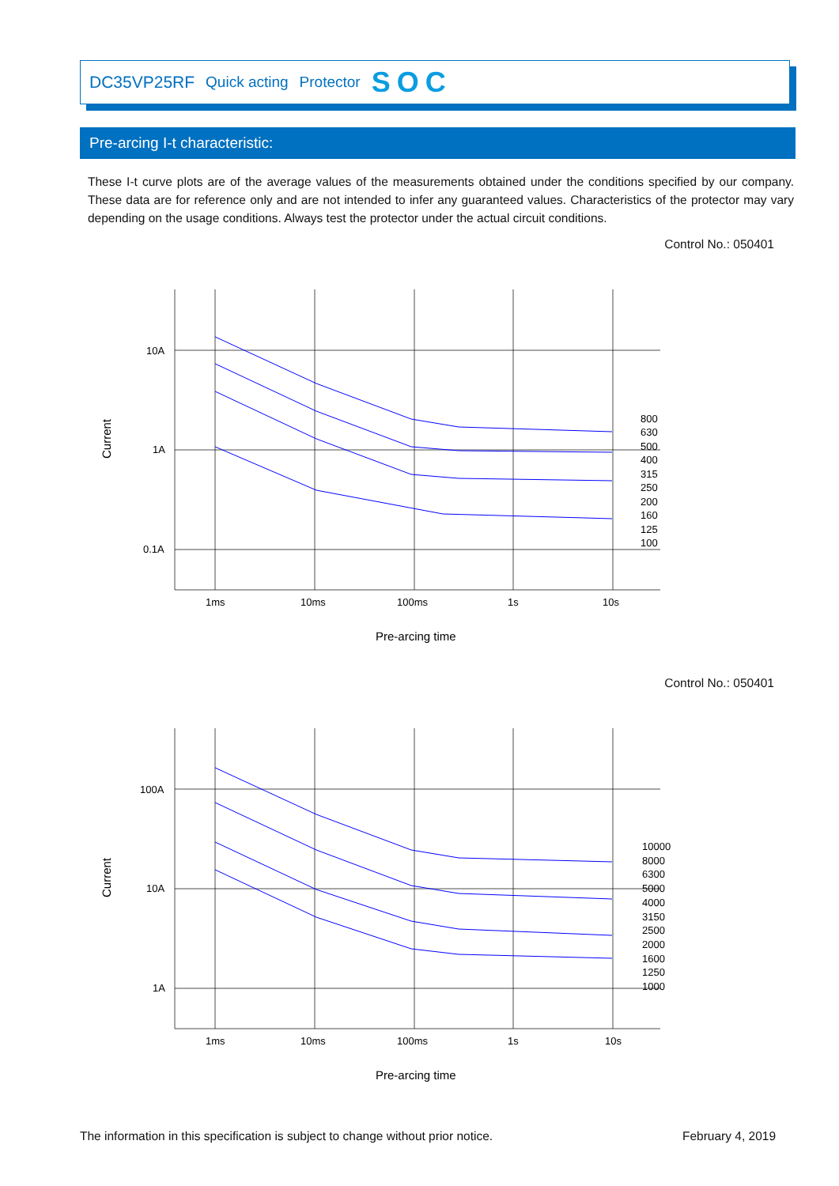DC35VP25RF Quick acting Protector SOC
Pre-arcing I-t characteristic:
These I-t curve plots are of the average values of the measurements obtained under the conditions specified by our company. These data are for reference only and are not intended to infer any guaranteed values. Characteristics of the protector may vary depending on the usage conditions. Always test the protector under the actual circuit conditions.
Control No.: 050401
10A
1A
0.1A
1ms
10ms
100ms
1s
10s
800
630
500
400
315
250
200
160
125
100
Current
Pre-arcing time
Control No.: 050401
100A
10A
1A
1ms
10ms
100ms
1s
10s
10000
8000
6300
5000
4000
3150
2500
2000
1600
1250
1000
Current
Pre-arcing time
The information in this specification is subject to change without prior notice. February 4, 2019